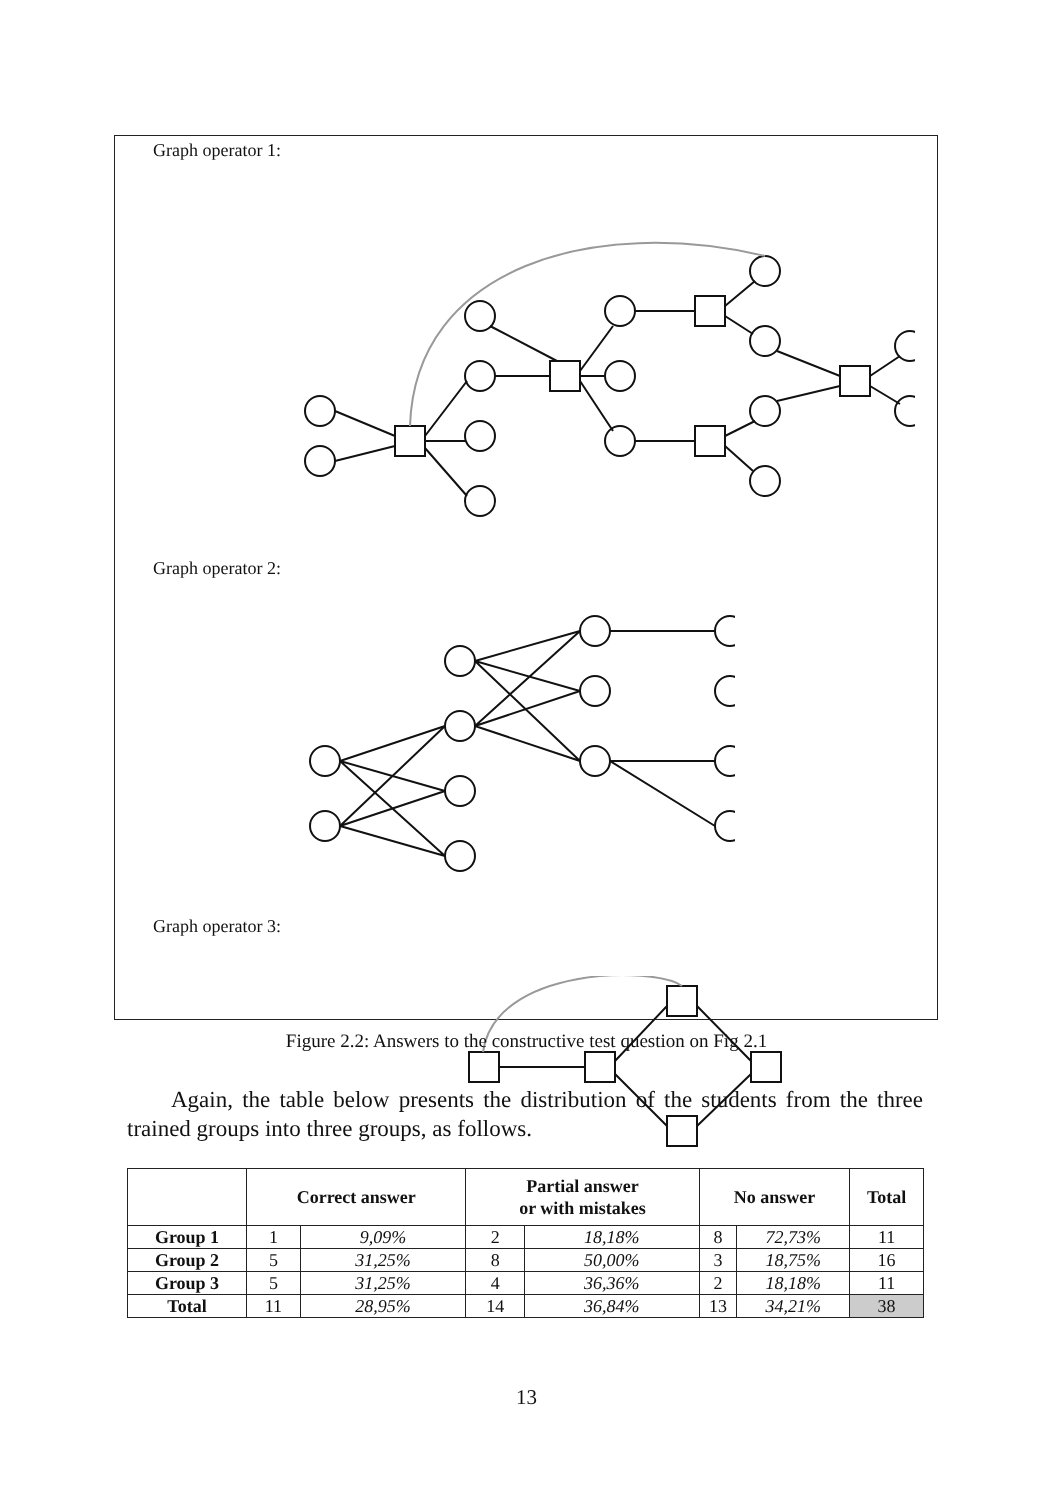Graph operator 1:
Graph operator 2:
Graph operator 3:
Figure 2.2: Answers to the constructive test question on Fig 2.1
Again, the table below presents the distribution of the students from the three trained groups into three groups, as follows.
| | Correct answer | | Partial answer or with mistakes | | No answer | | Total |
| --- | --- | --- | --- | --- | --- | --- | --- |
| Group 1 | 1 | 9,09% | 2 | 18,18% | 8 | 72,73% | 11 |
| Group 2 | 5 | 31,25% | 8 | 50,00% | 3 | 18,75% | 16 |
| Group 3 | 5 | 31,25% | 4 | 36,36% | 2 | 18,18% | 11 |
| Total | 11 | 28,95% | 14 | 36,84% | 13 | 34,21% | 38 |
13